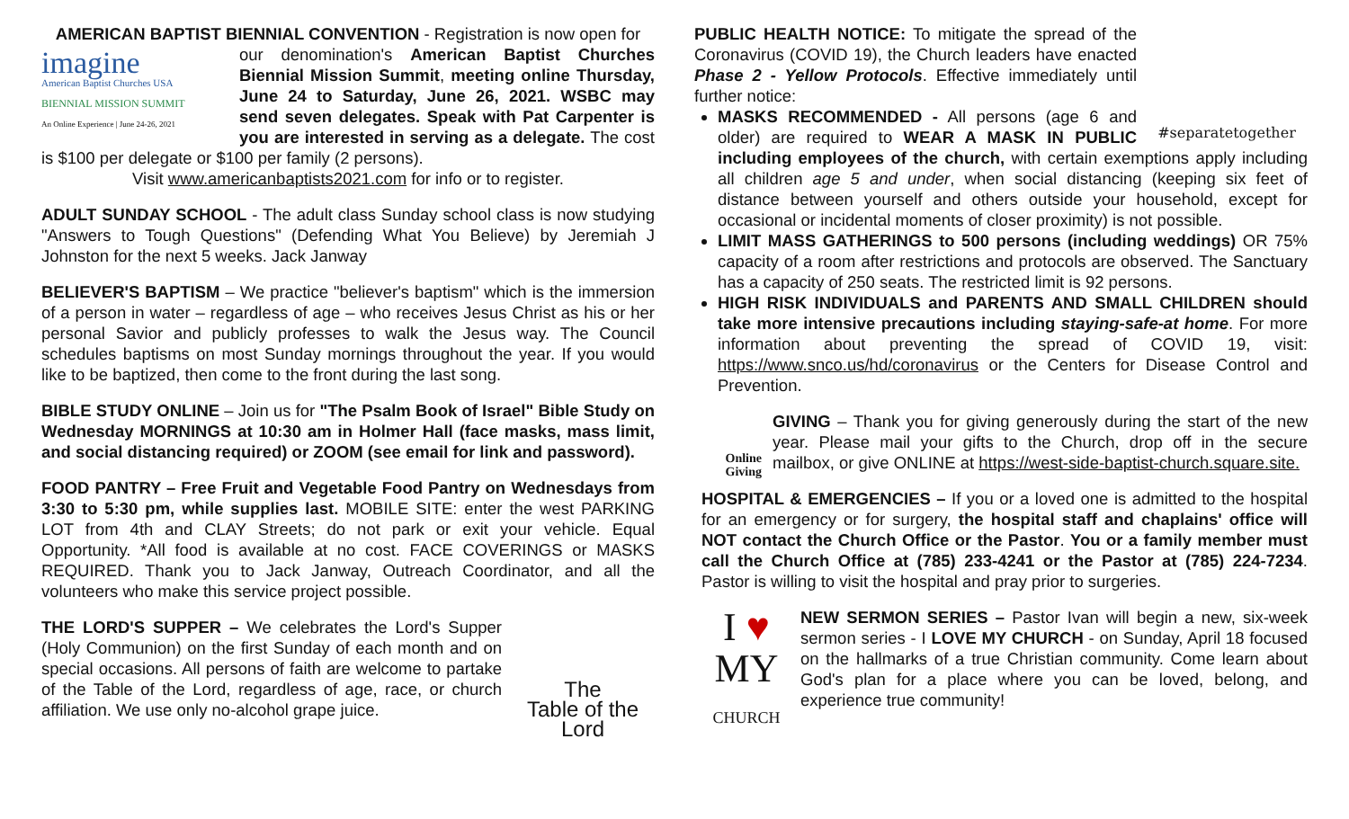AMERICAN BAPTIST BIENNIAL CONVENTION - Registration is now open for
imagine
American Baptist Churches USA
BIENNIAL MISSION SUMMIT
An Online Experience | June 24-26, 2021
our denomination's American Baptist Churches Biennial Mission Summit, meeting online Thursday, June 24 to Saturday, June 26, 2021. WSBC may send seven delegates. Speak with Pat Carpenter is you are interested in serving as a delegate. The cost is $100 per delegate or $100 per family (2 persons).
Visit www.americanbaptists2021.com for info or to register.
ADULT SUNDAY SCHOOL - The adult class Sunday school class is now studying "Answers to Tough Questions" (Defending What You Believe) by Jeremiah J Johnston for the next 5 weeks. Jack Janway
BELIEVER'S BAPTISM – We practice "believer's baptism" which is the immersion of a person in water – regardless of age – who receives Jesus Christ as his or her personal Savior and publicly professes to walk the Jesus way. The Council schedules baptisms on most Sunday mornings throughout the year. If you would like to be baptized, then come to the front during the last song.
BIBLE STUDY ONLINE – Join us for "The Psalm Book of Israel" Bible Study on Wednesday MORNINGS at 10:30 am in Holmer Hall (face masks, mass limit, and social distancing required) or ZOOM (see email for link and password).
FOOD PANTRY – Free Fruit and Vegetable Food Pantry on Wednesdays from 3:30 to 5:30 pm, while supplies last. MOBILE SITE: enter the west PARKING LOT from 4th and CLAY Streets; do not park or exit your vehicle. Equal Opportunity. *All food is available at no cost. FACE COVERINGS or MASKS REQUIRED. Thank you to Jack Janway, Outreach Coordinator, and all the volunteers who make this service project possible.
The
Table of the
Lord THE LORD'S SUPPER – We celebrates the Lord's Supper (Holy Communion) on the first Sunday of each month and on special occasions. All persons of faith are welcome to partake of the Table of the Lord, regardless of age, race, or church affiliation. We use only no-alcohol grape juice.
#separatetogether PUBLIC HEALTH NOTICE: To mitigate the spread of the Coronavirus (COVID 19), the Church leaders have enacted Phase 2 - Yellow Protocols. Effective immediately until further notice:
MASKS RECOMMENDED - All persons (age 6 and older) are required to WEAR A MASK IN PUBLIC including employees of the church, with certain exemptions apply including all children age 5 and under, when social distancing (keeping six feet of distance between yourself and others outside your household, except for occasional or incidental moments of closer proximity) is not possible.
LIMIT MASS GATHERINGS to 500 persons (including weddings) OR 75% capacity of a room after restrictions and protocols are observed. The Sanctuary has a capacity of 250 seats. The restricted limit is 92 persons.
HIGH RISK INDIVIDUALS and PARENTS AND SMALL CHILDREN should take more intensive precautions including staying-safe-at home. For more information about preventing the spread of COVID 19, visit: https://www.snco.us/hd/coronavirus or the Centers for Disease Control and Prevention.
Online
Giving GIVING – Thank you for giving generously during the start of the new year. Please mail your gifts to the Church, drop off in the secure mailbox, or give ONLINE at https://west-side-baptist-church.square.site.
HOSPITAL & EMERGENCIES – If you or a loved one is admitted to the hospital for an emergency or for surgery, the hospital staff and chaplains' office will NOT contact the Church Office or the Pastor. You or a family member must call the Church Office at (785) 233-4241 or the Pastor at (785) 224-7234. Pastor is willing to visit the hospital and pray prior to surgeries.
I ♥
MY
CHURCH NEW SERMON SERIES – Pastor Ivan will begin a new, six-week sermon series - I LOVE MY CHURCH - on Sunday, April 18 focused on the hallmarks of a true Christian community. Come learn about God's plan for a place where you can be loved, belong, and experience true community!